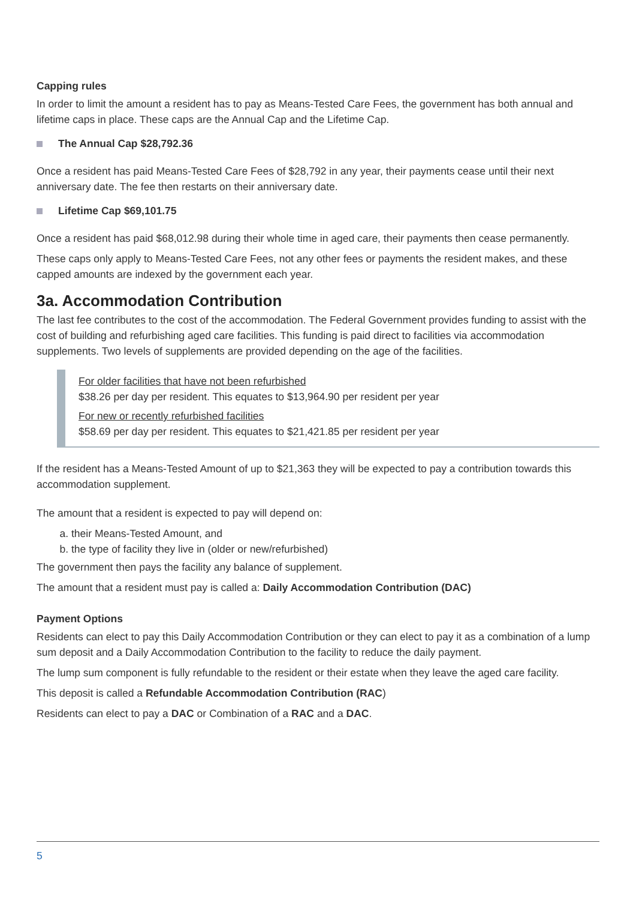Capping rules
In order to limit the amount a resident has to pay as Means-Tested Care Fees, the government has both annual and lifetime caps in place. These caps are the Annual Cap and the Lifetime Cap.
The Annual Cap $28,792.36
Once a resident has paid Means-Tested Care Fees of $28,792 in any year, their payments cease until their next anniversary date. The fee then restarts on their anniversary date.
Lifetime Cap $69,101.75
Once a resident has paid $68,012.98 during their whole time in aged care, their payments then cease permanently.
These caps only apply to Means-Tested Care Fees, not any other fees or payments the resident makes, and these capped amounts are indexed by the government each year.
3a. Accommodation Contribution
The last fee contributes to the cost of the accommodation. The Federal Government provides funding to assist with the cost of building and refurbishing aged care facilities. This funding is paid direct to facilities via accommodation supplements. Two levels of supplements are provided depending on the age of the facilities.
For older facilities that have not been refurbished
$38.26 per day per resident. This equates to $13,964.90 per resident per year
For new or recently refurbished facilities
$58.69 per day per resident. This equates to $21,421.85 per resident per year
If the resident has a Means-Tested Amount of up to $21,363 they will be expected to pay a contribution towards this accommodation supplement.
The amount that a resident is expected to pay will depend on:
a. their Means-Tested Amount, and
b. the type of facility they live in (older or new/refurbished)
The government then pays the facility any balance of supplement.
The amount that a resident must pay is called a: Daily Accommodation Contribution (DAC)
Payment Options
Residents can elect to pay this Daily Accommodation Contribution or they can elect to pay it as a combination of a lump sum deposit and a Daily Accommodation Contribution to the facility to reduce the daily payment.
The lump sum component is fully refundable to the resident or their estate when they leave the aged care facility.
This deposit is called a Refundable Accommodation Contribution (RAC)
Residents can elect to pay a DAC or Combination of a RAC and a DAC.
5